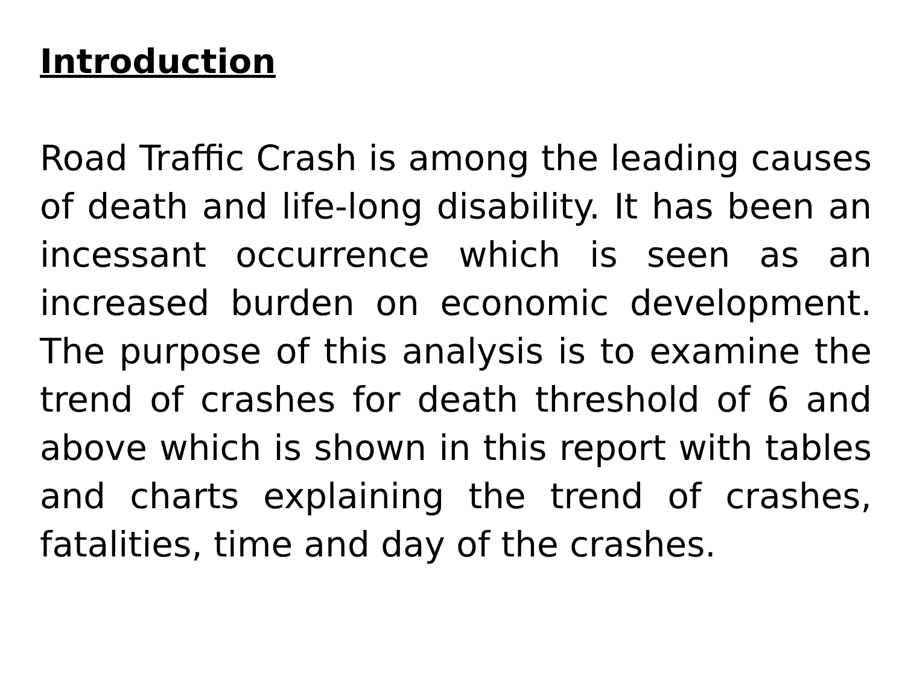Introduction
Road Traffic Crash is among the leading causes of death and life-long disability. It has been an incessant occurrence which is seen as an increased burden on economic development. The purpose of this analysis is to examine the trend of crashes for death threshold of 6 and above which is shown in this report with tables and charts explaining the trend of crashes, fatalities, time and day of the crashes.